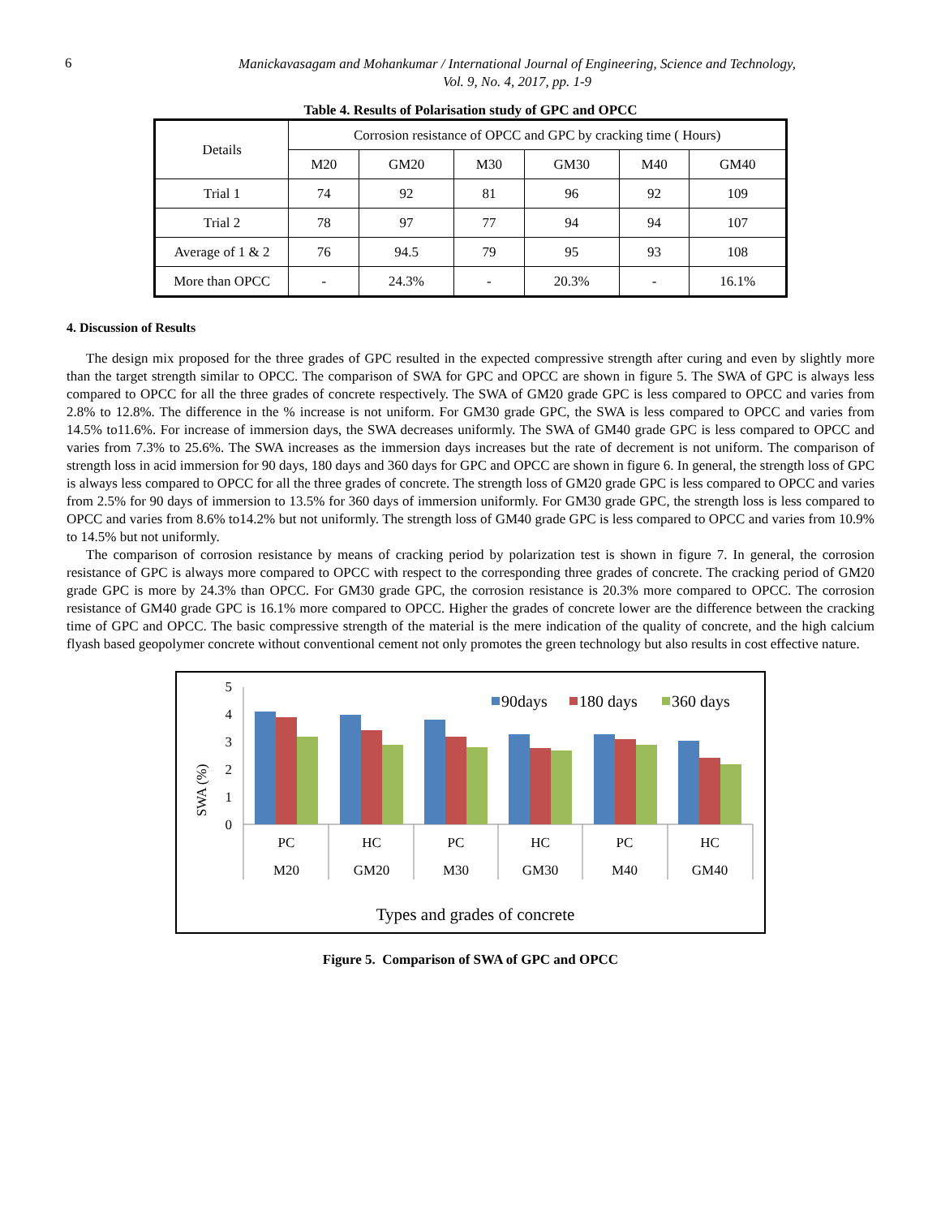6
Manickavasagam and Mohankumar / International Journal of Engineering, Science and Technology,
Vol. 9, No. 4, 2017, pp. 1-9
Table 4. Results of Polarisation study of GPC and OPCC
| Details | Corrosion resistance of OPCC and GPC by cracking time ( Hours) | | | | | |
| --- | --- | --- | --- | --- | --- | --- |
| | M20 | GM20 | M30 | GM30 | M40 | GM40 |
| Trial 1 | 74 | 92 | 81 | 96 | 92 | 109 |
| Trial 2 | 78 | 97 | 77 | 94 | 94 | 107 |
| Average of 1 & 2 | 76 | 94.5 | 79 | 95 | 93 | 108 |
| More than OPCC | - | 24.3% | - | 20.3% | - | 16.1% |
4. Discussion of Results
The design mix proposed for the three grades of GPC resulted in the expected compressive strength after curing and even by slightly more than the target strength similar to OPCC. The comparison of SWA for GPC and OPCC are shown in figure 5. The SWA of GPC is always less compared to OPCC for all the three grades of concrete respectively. The SWA of GM20 grade GPC is less compared to OPCC and varies from 2.8% to 12.8%. The difference in the % increase is not uniform. For GM30 grade GPC, the SWA is less compared to OPCC and varies from 14.5% to11.6%. For increase of immersion days, the SWA decreases uniformly. The SWA of GM40 grade GPC is less compared to OPCC and varies from 7.3% to 25.6%. The SWA increases as the immersion days increases but the rate of decrement is not uniform. The comparison of strength loss in acid immersion for 90 days, 180 days and 360 days for GPC and OPCC are shown in figure 6. In general, the strength loss of GPC is always less compared to OPCC for all the three grades of concrete. The strength loss of GM20 grade GPC is less compared to OPCC and varies from 2.5% for 90 days of immersion to 13.5% for 360 days of immersion uniformly. For GM30 grade GPC, the strength loss is less compared to OPCC and varies from 8.6% to14.2% but not uniformly. The strength loss of GM40 grade GPC is less compared to OPCC and varies from 10.9% to 14.5% but not uniformly.
The comparison of corrosion resistance by means of cracking period by polarization test is shown in figure 7. In general, the corrosion resistance of GPC is always more compared to OPCC with respect to the corresponding three grades of concrete. The cracking period of GM20 grade GPC is more by 24.3% than OPCC. For GM30 grade GPC, the corrosion resistance is 20.3% more compared to OPCC. The corrosion resistance of GM40 grade GPC is 16.1% more compared to OPCC. Higher the grades of concrete lower are the difference between the cracking time of GPC and OPCC. The basic compressive strength of the material is the mere indication of the quality of concrete, and the high calcium flyash based geopolymer concrete without conventional cement not only promotes the green technology but also results in cost effective nature.
5
4
3
2
1
0
SWA (%)
90days
180 days
360 days
PC
HC
PC
HC
PC
HC
M20
GM20
M30
GM30
M40
GM40
Types and grades of concrete
Figure 5. Comparison of SWA of GPC and OPCC